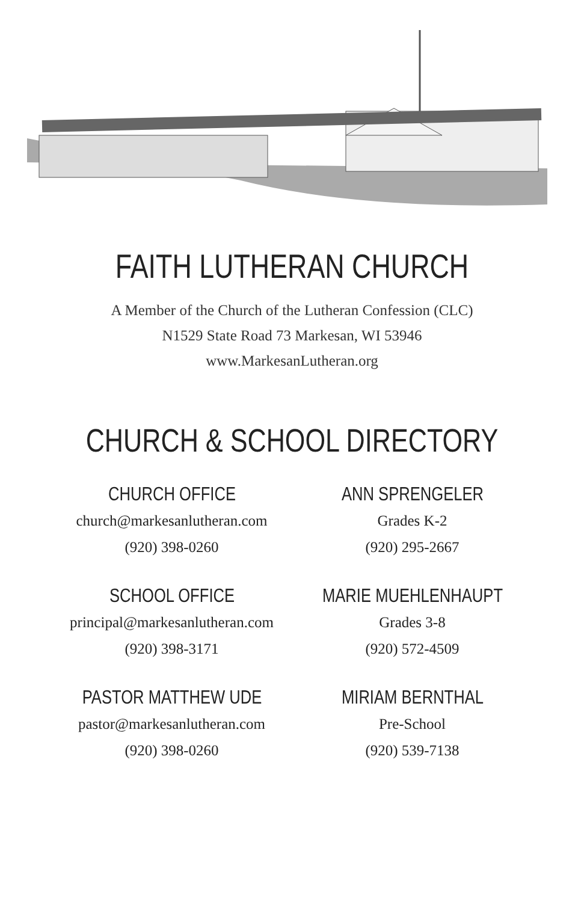FAITH LUTHERAN CHURCH
A Member of the Church of the Lutheran Confession (CLC)
N1529 State Road 73 Markesan, WI 53946
www.MarkesanLutheran.org
CHURCH & SCHOOL DIRECTORY
CHURCH OFFICE
church@markesanlutheran.com
(920) 398-0260
ANN SPRENGELER
Grades K-2
(920) 295-2667
SCHOOL OFFICE
principal@markesanlutheran.com
(920) 398-3171
MARIE MUEHLENHAUPT
Grades 3-8
(920) 572-4509
PASTOR MATTHEW UDE
pastor@markesanlutheran.com
(920) 398-0260
MIRIAM BERNTHAL
Pre-School
(920) 539-7138